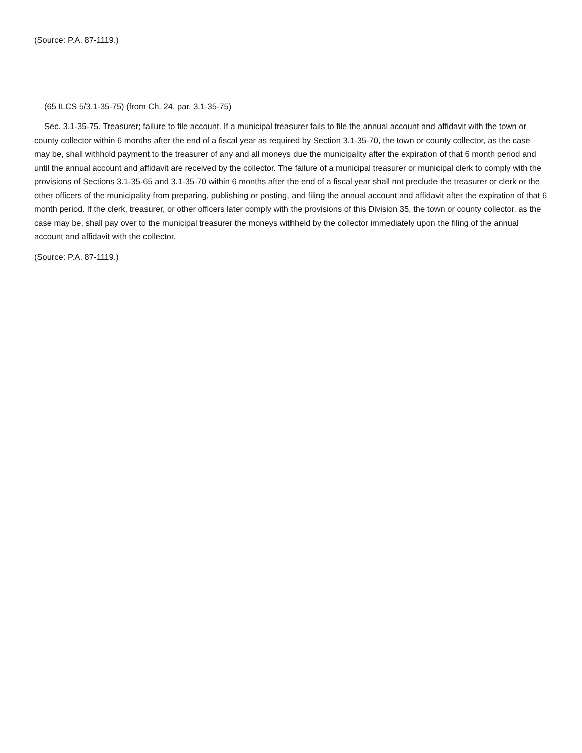(Source: P.A. 87-1119.)
(65 ILCS 5/3.1-35-75) (from Ch. 24, par. 3.1-35-75)
Sec. 3.1-35-75. Treasurer; failure to file account. If a municipal treasurer fails to file the annual account and affidavit with the town or county collector within 6 months after the end of a fiscal year as required by Section 3.1-35-70, the town or county collector, as the case may be, shall withhold payment to the treasurer of any and all moneys due the municipality after the expiration of that 6 month period and until the annual account and affidavit are received by the collector. The failure of a municipal treasurer or municipal clerk to comply with the provisions of Sections 3.1-35-65 and 3.1-35-70 within 6 months after the end of a fiscal year shall not preclude the treasurer or clerk or the other officers of the municipality from preparing, publishing or posting, and filing the annual account and affidavit after the expiration of that 6 month period. If the clerk, treasurer, or other officers later comply with the provisions of this Division 35, the town or county collector, as the case may be, shall pay over to the municipal treasurer the moneys withheld by the collector immediately upon the filing of the annual account and affidavit with the collector.
(Source: P.A. 87-1119.)